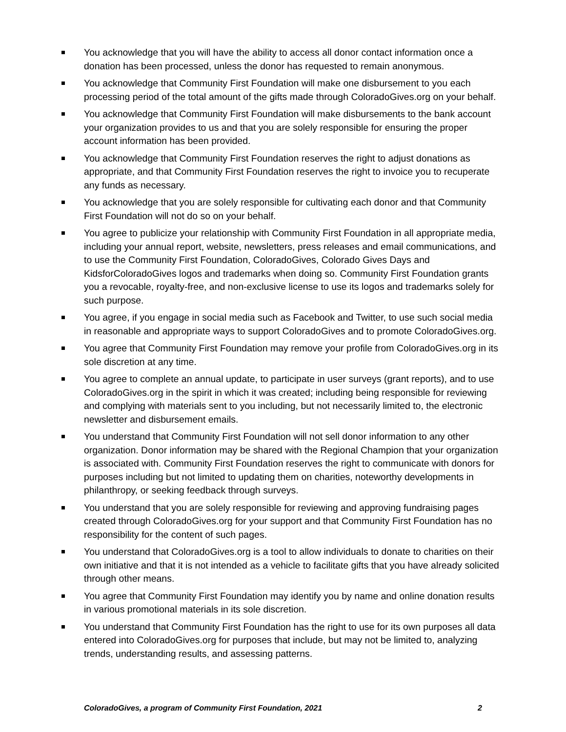You acknowledge that you will have the ability to access all donor contact information once a donation has been processed, unless the donor has requested to remain anonymous.
You acknowledge that Community First Foundation will make one disbursement to you each processing period of the total amount of the gifts made through ColoradoGives.org on your behalf.
You acknowledge that Community First Foundation will make disbursements to the bank account your organization provides to us and that you are solely responsible for ensuring the proper account information has been provided.
You acknowledge that Community First Foundation reserves the right to adjust donations as appropriate, and that Community First Foundation reserves the right to invoice you to recuperate any funds as necessary.
You acknowledge that you are solely responsible for cultivating each donor and that Community First Foundation will not do so on your behalf.
You agree to publicize your relationship with Community First Foundation in all appropriate media, including your annual report, website, newsletters, press releases and email communications, and to use the Community First Foundation, ColoradoGives, Colorado Gives Days and KidsforColoradoGives logos and trademarks when doing so. Community First Foundation grants you a revocable, royalty-free, and non-exclusive license to use its logos and trademarks solely for such purpose.
You agree, if you engage in social media such as Facebook and Twitter, to use such social media in reasonable and appropriate ways to support ColoradoGives and to promote ColoradoGives.org.
You agree that Community First Foundation may remove your profile from ColoradoGives.org in its sole discretion at any time.
You agree to complete an annual update, to participate in user surveys (grant reports), and to use ColoradoGives.org in the spirit in which it was created; including being responsible for reviewing and complying with materials sent to you including, but not necessarily limited to, the electronic newsletter and disbursement emails.
You understand that Community First Foundation will not sell donor information to any other organization. Donor information may be shared with the Regional Champion that your organization is associated with. Community First Foundation reserves the right to communicate with donors for purposes including but not limited to updating them on charities, noteworthy developments in philanthropy, or seeking feedback through surveys.
You understand that you are solely responsible for reviewing and approving fundraising pages created through ColoradoGives.org for your support and that Community First Foundation has no responsibility for the content of such pages.
You understand that ColoradoGives.org is a tool to allow individuals to donate to charities on their own initiative and that it is not intended as a vehicle to facilitate gifts that you have already solicited through other means.
You agree that Community First Foundation may identify you by name and online donation results in various promotional materials in its sole discretion.
You understand that Community First Foundation has the right to use for its own purposes all data entered into ColoradoGives.org for purposes that include, but may not be limited to, analyzing trends, understanding results, and assessing patterns.
ColoradoGives, a program of Community First Foundation, 2021 2